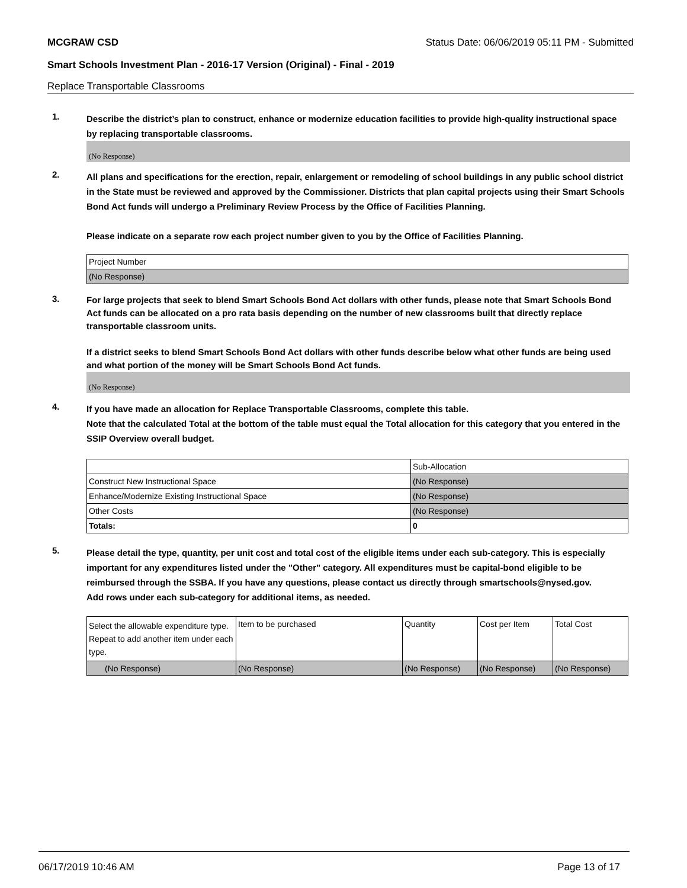MCGRAW CSD Status Date: 06/06/2019 05:11 PM - Submitted
Smart Schools Investment Plan - 2016-17 Version (Original) - Final - 2019
Replace Transportable Classrooms
1.
Describe the district’s plan to construct, enhance or modernize education facilities to provide high-quality instructional space by replacing transportable classrooms.
(No Response)
2.
All plans and specifications for the erection, repair, enlargement or remodeling of school buildings in any public school district in the State must be reviewed and approved by the Commissioner. Districts that plan capital projects using their Smart Schools Bond Act funds will undergo a Preliminary Review Process by the Office of Facilities Planning.
Please indicate on a separate row each project number given to you by the Office of Facilities Planning.
| Project Number |
| (No Response) |
3.
For large projects that seek to blend Smart Schools Bond Act dollars with other funds, please note that Smart Schools Bond Act funds can be allocated on a pro rata basis depending on the number of new classrooms built that directly replace transportable classroom units.
If a district seeks to blend Smart Schools Bond Act dollars with other funds describe below what other funds are being used and what portion of the money will be Smart Schools Bond Act funds.
(No Response)
4.
If you have made an allocation for Replace Transportable Classrooms, complete this table.
Note that the calculated Total at the bottom of the table must equal the Total allocation for this category that you entered in the SSIP Overview overall budget.
| | Sub-Allocation |
| Construct New Instructional Space | (No Response) |
| Enhance/Modernize Existing Instructional Space | (No Response) |
| Other Costs | (No Response) |
| Totals: | 0 |
5.
Please detail the type, quantity, per unit cost and total cost of the eligible items under each sub-category. This is especially important for any expenditures listed under the "Other" category. All expenditures must be capital-bond eligible to be reimbursed through the SSBA. If you have any questions, please contact us directly through smartschools@nysed.gov.
Add rows under each sub-category for additional items, as needed.
| Select the allowable expenditure type. Repeat to add another item under each type. | Item to be purchased | Quantity | Cost per Item | Total Cost |
| (No Response) | (No Response) | (No Response) | (No Response) | (No Response) |
06/17/2019 10:46 AM Page 13 of 17